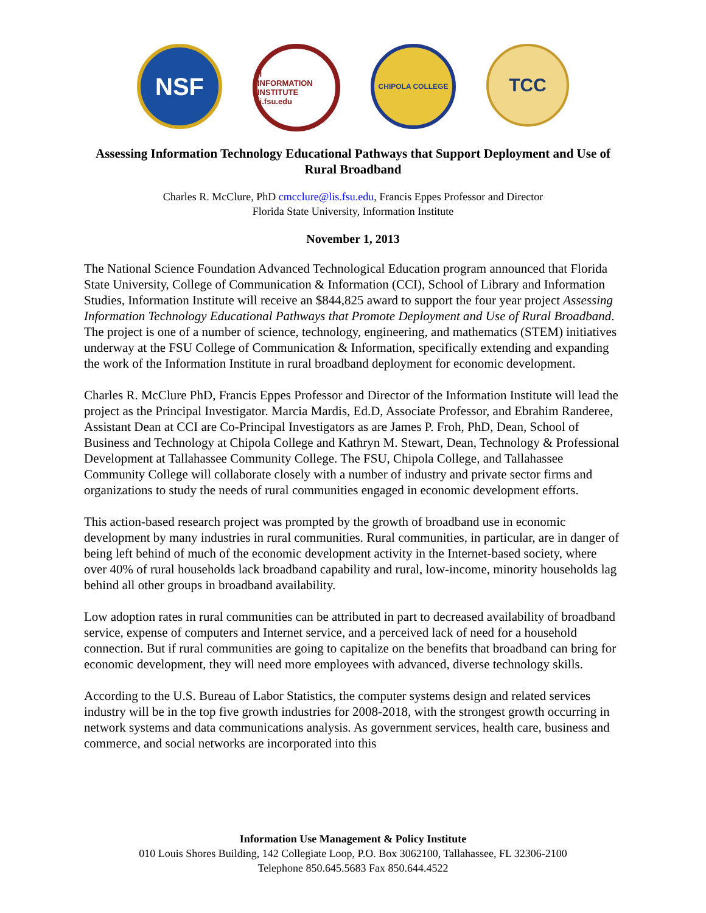NSF
II
INFORMATION INSTITUTE
ii.fsu.edu
CHIPOLA COLLEGE
TCC
Assessing Information Technology Educational Pathways that Support Deployment and Use of Rural Broadband
Charles R. McClure, PhD cmcclure@lis.fsu.edu, Francis Eppes Professor and Director
Florida State University, Information Institute
November 1, 2013
The National Science Foundation Advanced Technological Education program announced that Florida State University, College of Communication & Information (CCI), School of Library and Information Studies, Information Institute will receive an $844,825 award to support the four year project Assessing Information Technology Educational Pathways that Promote Deployment and Use of Rural Broadband. The project is one of a number of science, technology, engineering, and mathematics (STEM) initiatives underway at the FSU College of Communication & Information, specifically extending and expanding the work of the Information Institute in rural broadband deployment for economic development.
Charles R. McClure PhD, Francis Eppes Professor and Director of the Information Institute will lead the project as the Principal Investigator. Marcia Mardis, Ed.D, Associate Professor, and Ebrahim Randeree, Assistant Dean at CCI are Co-Principal Investigators as are James P. Froh, PhD, Dean, School of Business and Technology at Chipola College and Kathryn M. Stewart, Dean, Technology & Professional Development at Tallahassee Community College. The FSU, Chipola College, and Tallahassee Community College will collaborate closely with a number of industry and private sector firms and organizations to study the needs of rural communities engaged in economic development efforts.
This action-based research project was prompted by the growth of broadband use in economic development by many industries in rural communities. Rural communities, in particular, are in danger of being left behind of much of the economic development activity in the Internet-based society, where over 40% of rural households lack broadband capability and rural, low-income, minority households lag behind all other groups in broadband availability.
Low adoption rates in rural communities can be attributed in part to decreased availability of broadband service, expense of computers and Internet service, and a perceived lack of need for a household connection. But if rural communities are going to capitalize on the benefits that broadband can bring for economic development, they will need more employees with advanced, diverse technology skills.
According to the U.S. Bureau of Labor Statistics, the computer systems design and related services industry will be in the top five growth industries for 2008-2018, with the strongest growth occurring in network systems and data communications analysis. As government services, health care, business and commerce, and social networks are incorporated into this
Information Use Management & Policy Institute
010 Louis Shores Building, 142 Collegiate Loop, P.O. Box 3062100, Tallahassee, FL 32306-2100
Telephone 850.645.5683 Fax 850.644.4522